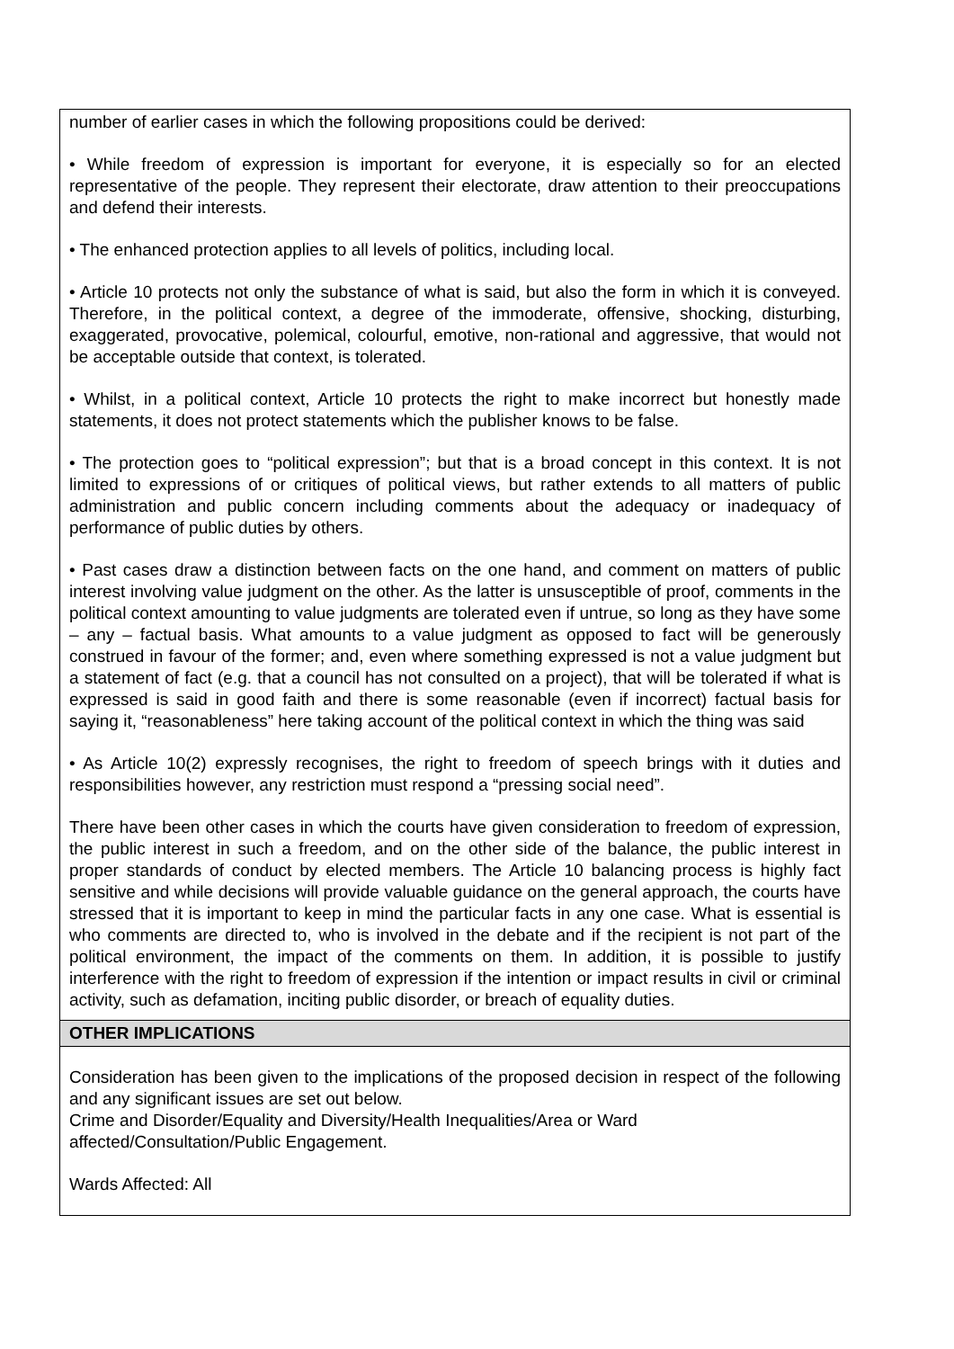| number of earlier cases in which the following propositions could be derived: • While freedom of expression is important for everyone, it is especially so for an elected representative of the people. They represent their electorate, draw attention to their preoccupations and defend their interests. • The enhanced protection applies to all levels of politics, including local. • Article 10 protects not only the substance of what is said, but also the form in which it is conveyed. Therefore, in the political context, a degree of the immoderate, offensive, shocking, disturbing, exaggerated, provocative, polemical, colourful, emotive, non-rational and aggressive, that would not be acceptable outside that context, is tolerated. • Whilst, in a political context, Article 10 protects the right to make incorrect but honestly made statements, it does not protect statements which the publisher knows to be false. • The protection goes to “political expression”; but that is a broad concept in this context. It is not limited to expressions of or critiques of political views, but rather extends to all matters of public administration and public concern including comments about the adequacy or inadequacy of performance of public duties by others. • Past cases draw a distinction between facts on the one hand, and comment on matters of public interest involving value judgment on the other. As the latter is unsusceptible of proof, comments in the political context amounting to value judgments are tolerated even if untrue, so long as they have some – any – factual basis. What amounts to a value judgment as opposed to fact will be generously construed in favour of the former; and, even where something expressed is not a value judgment but a statement of fact (e.g. that a council has not consulted on a project), that will be tolerated if what is expressed is said in good faith and there is some reasonable (even if incorrect) factual basis for saying it, “reasonableness” here taking account of the political context in which the thing was said • As Article 10(2) expressly recognises, the right to freedom of speech brings with it duties and responsibilities however, any restriction must respond a “pressing social need”. There have been other cases in which the courts have given consideration to freedom of expression, the public interest in such a freedom, and on the other side of the balance, the public interest in proper standards of conduct by elected members. The Article 10 balancing process is highly fact sensitive and while decisions will provide valuable guidance on the general approach, the courts have stressed that it is important to keep in mind the particular facts in any one case. What is essential is who comments are directed to, who is involved in the debate and if the recipient is not part of the political environment, the impact of the comments on them. In addition, it is possible to justify interference with the right to freedom of expression if the intention or impact results in civil or criminal activity, such as defamation, inciting public disorder, or breach of equality duties. |
| OTHER IMPLICATIONS |
| Consideration has been given to the implications of the proposed decision in respect of the following and any significant issues are set out below. Crime and Disorder/Equality and Diversity/Health Inequalities/Area or Ward affected/Consultation/Public Engagement. Wards Affected: All |